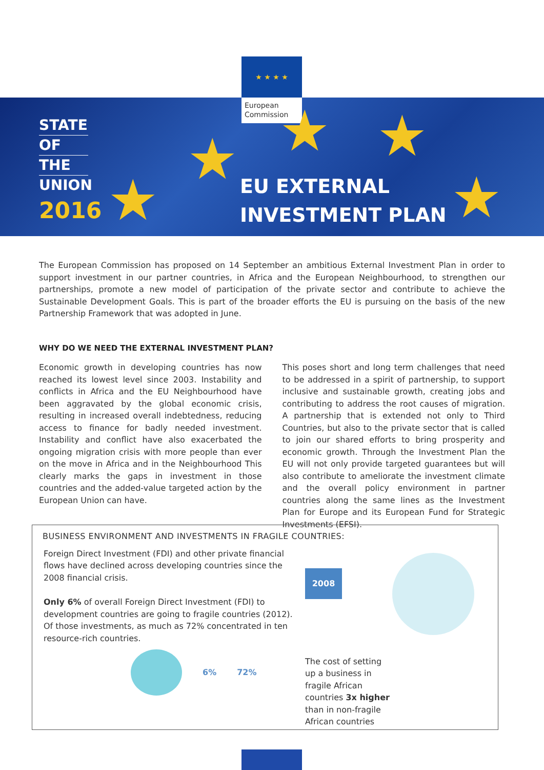★ ★ ★ ★
European
Commission
★
★ ★ ★
★
STATE
OF
THE
UNION
2016
EU EXTERNAL
INVESTMENT PLAN
The European Commission has proposed on 14 September an ambitious External Investment Plan in order to support investment in our partner countries, in Africa and the European Neighbourhood, to strengthen our partnerships, promote a new model of participation of the private sector and contribute to achieve the Sustainable Development Goals. This is part of the broader efforts the EU is pursuing on the basis of the new Partnership Framework that was adopted in June.
WHY DO WE NEED THE EXTERNAL INVESTMENT PLAN?
Economic growth in developing countries has now reached its lowest level since 2003. Instability and conflicts in Africa and the EU Neighbourhood have been aggravated by the global economic crisis, resulting in increased overall indebtedness, reducing access to finance for badly needed investment. Instability and conflict have also exacerbated the ongoing migration crisis with more people than ever on the move in Africa and in the Neighbourhood This clearly marks the gaps in investment in those countries and the added-value targeted action by the European Union can have.
This poses short and long term challenges that need to be addressed in a spirit of partnership, to support inclusive and sustainable growth, creating jobs and contributing to address the root causes of migration. A partnership that is extended not only to Third Countries, but also to the private sector that is called to join our shared efforts to bring prosperity and economic growth. Through the Investment Plan the EU will not only provide targeted guarantees but will also contribute to ameliorate the investment climate and the overall policy environment in partner countries along the same lines as the Investment Plan for Europe and its European Fund for Strategic Investments (EFSI).
BUSINESS ENVIRONMENT AND INVESTMENTS IN FRAGILE COUNTRIES:
Foreign Direct Investment (FDI) and other private financial flows have declined across developing countries since the 2008 financial crisis.
Only 6% of overall Foreign Direct Investment (FDI) to development countries are going to fragile countries (2012). Of those investments, as much as 72% concentrated in ten resource-rich countries.
6% 72%
2008
The cost of setting up a business in fragile African countries 3x higher than in non-fragile African countries